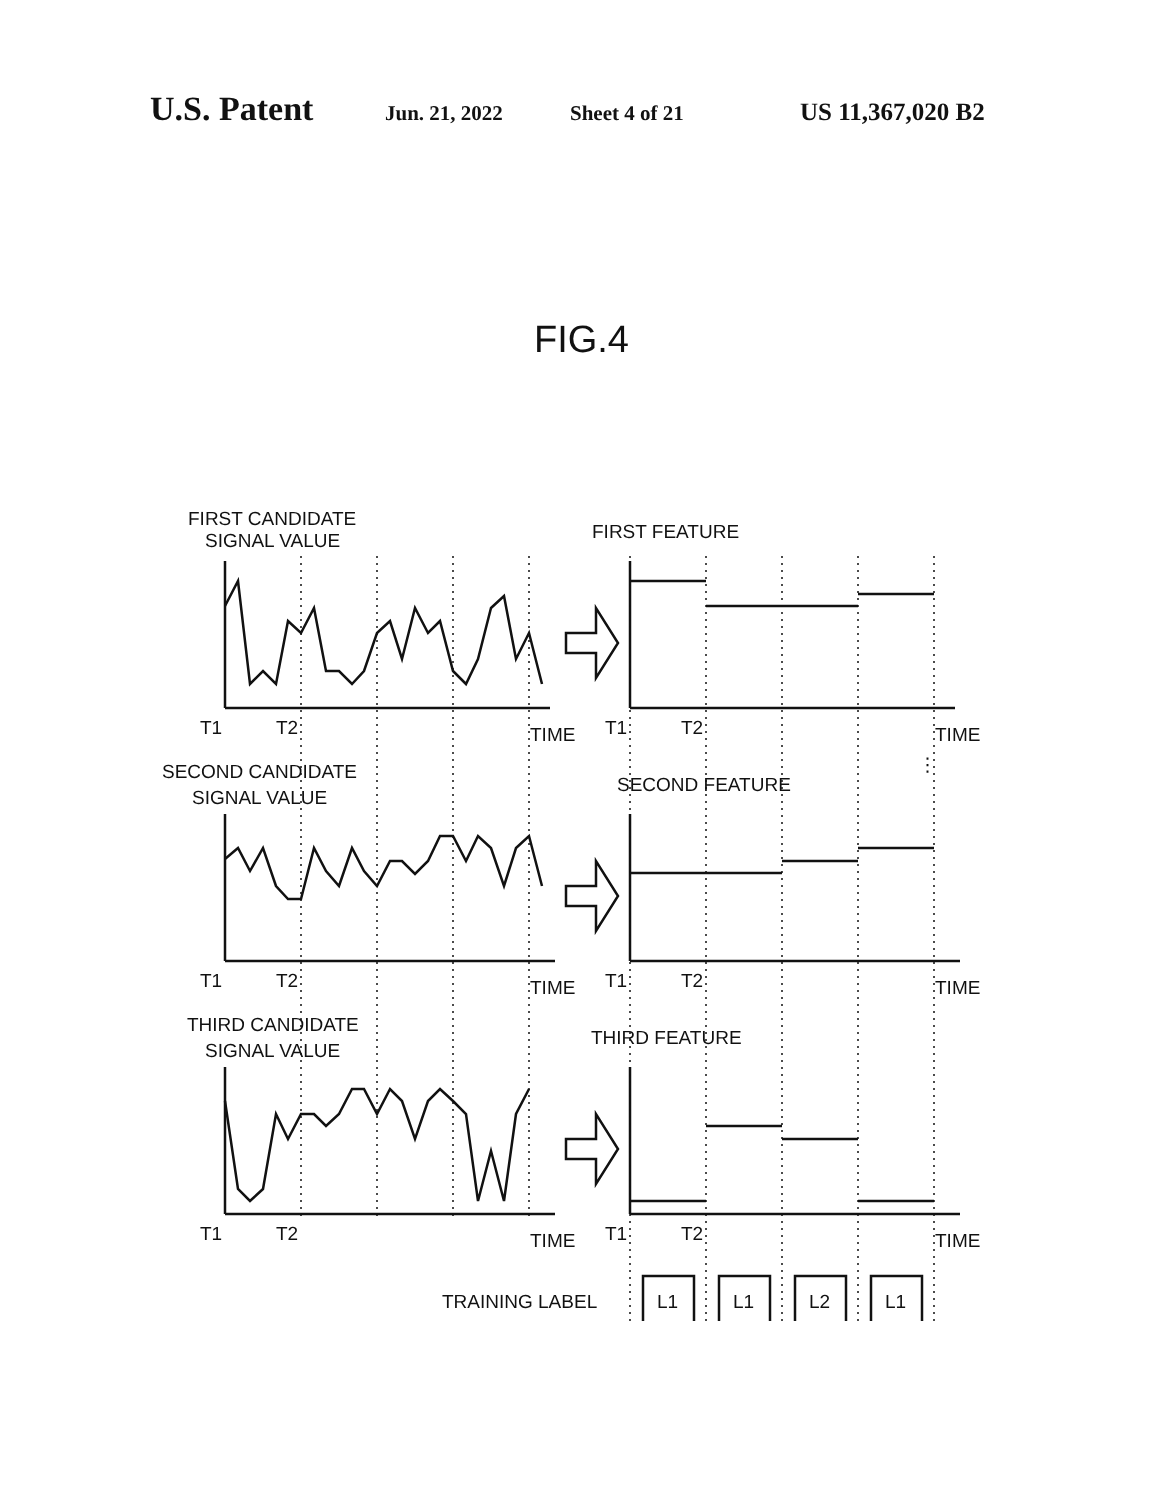U.S. Patent Jun. 21, 2022 Sheet 4 of 21 US 11,367,020 B2
FIG.4
FIRST CANDIDATE
SIGNAL VALUE
FIRST FEATURE
T1
T2
TIME
T1
T2
TIME
⋮
SECOND CANDIDATE
SIGNAL VALUE
SECOND FEATURE
T1
T2
TIME
T1
T2
TIME
THIRD CANDIDATE
SIGNAL VALUE
THIRD FEATURE
T1
T2
TIME
T1
T2
TIME
TRAINING LABEL
L1
L1
L2
L1